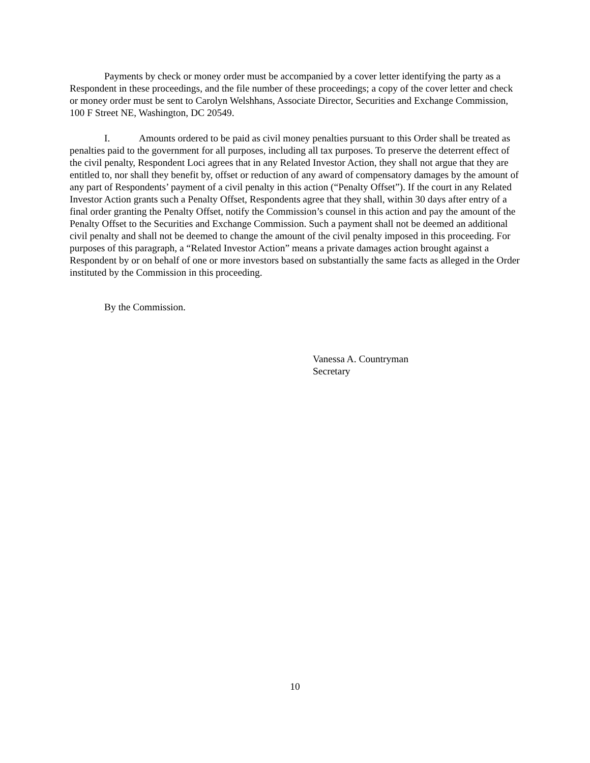Payments by check or money order must be accompanied by a cover letter identifying the party as a Respondent in these proceedings, and the file number of these proceedings; a copy of the cover letter and check or money order must be sent to Carolyn Welshhans, Associate Director, Securities and Exchange Commission, 100 F Street NE, Washington, DC 20549.
I. Amounts ordered to be paid as civil money penalties pursuant to this Order shall be treated as penalties paid to the government for all purposes, including all tax purposes. To preserve the deterrent effect of the civil penalty, Respondent Loci agrees that in any Related Investor Action, they shall not argue that they are entitled to, nor shall they benefit by, offset or reduction of any award of compensatory damages by the amount of any part of Respondents’ payment of a civil penalty in this action (“Penalty Offset”). If the court in any Related Investor Action grants such a Penalty Offset, Respondents agree that they shall, within 30 days after entry of a final order granting the Penalty Offset, notify the Commission’s counsel in this action and pay the amount of the Penalty Offset to the Securities and Exchange Commission. Such a payment shall not be deemed an additional civil penalty and shall not be deemed to change the amount of the civil penalty imposed in this proceeding. For purposes of this paragraph, a “Related Investor Action” means a private damages action brought against a Respondent by or on behalf of one or more investors based on substantially the same facts as alleged in the Order instituted by the Commission in this proceeding.
By the Commission.
Vanessa A. Countryman
Secretary
10